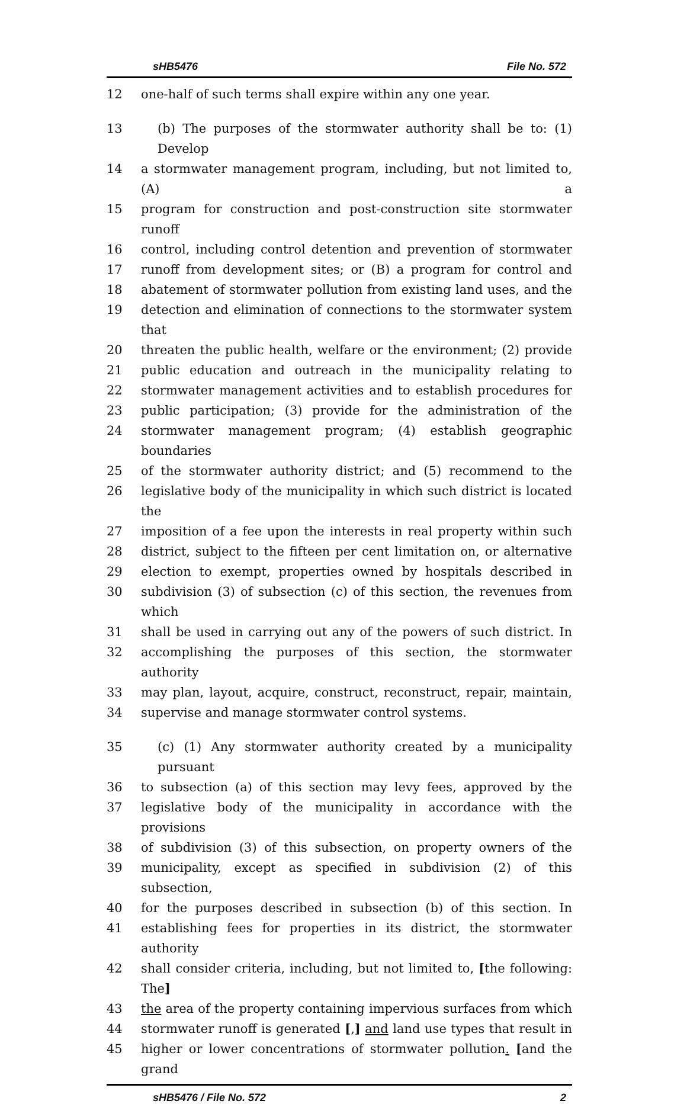sHB5476 File No. 572
12 one-half of such terms shall expire within any one year.
13 (b) The purposes of the stormwater authority shall be to: (1) Develop
14 a stormwater management program, including, but not limited to, (A) a
15 program for construction and post-construction site stormwater runoff
16 control, including control detention and prevention of stormwater
17 runoff from development sites; or (B) a program for control and
18 abatement of stormwater pollution from existing land uses, and the
19 detection and elimination of connections to the stormwater system that
20 threaten the public health, welfare or the environment; (2) provide
21 public education and outreach in the municipality relating to
22 stormwater management activities and to establish procedures for
23 public participation; (3) provide for the administration of the
24 stormwater management program; (4) establish geographic boundaries
25 of the stormwater authority district; and (5) recommend to the
26 legislative body of the municipality in which such district is located the
27 imposition of a fee upon the interests in real property within such
28 district, subject to the fifteen per cent limitation on, or alternative
29 election to exempt, properties owned by hospitals described in
30 subdivision (3) of subsection (c) of this section, the revenues from which
31 shall be used in carrying out any of the powers of such district. In
32 accomplishing the purposes of this section, the stormwater authority
33 may plan, layout, acquire, construct, reconstruct, repair, maintain,
34 supervise and manage stormwater control systems.
35 (c) (1) Any stormwater authority created by a municipality pursuant
36 to subsection (a) of this section may levy fees, approved by the
37 legislative body of the municipality in accordance with the provisions
38 of subdivision (3) of this subsection, on property owners of the
39 municipality, except as specified in subdivision (2) of this subsection,
40 for the purposes described in subsection (b) of this section. In
41 establishing fees for properties in its district, the stormwater authority
42 shall consider criteria, including, but not limited to, [the following: The]
43 the area of the property containing impervious surfaces from which
44 stormwater runoff is generated [,] and land use types that result in
45 higher or lower concentrations of stormwater pollution. [and the grand
sHB5476 / File No. 572 2